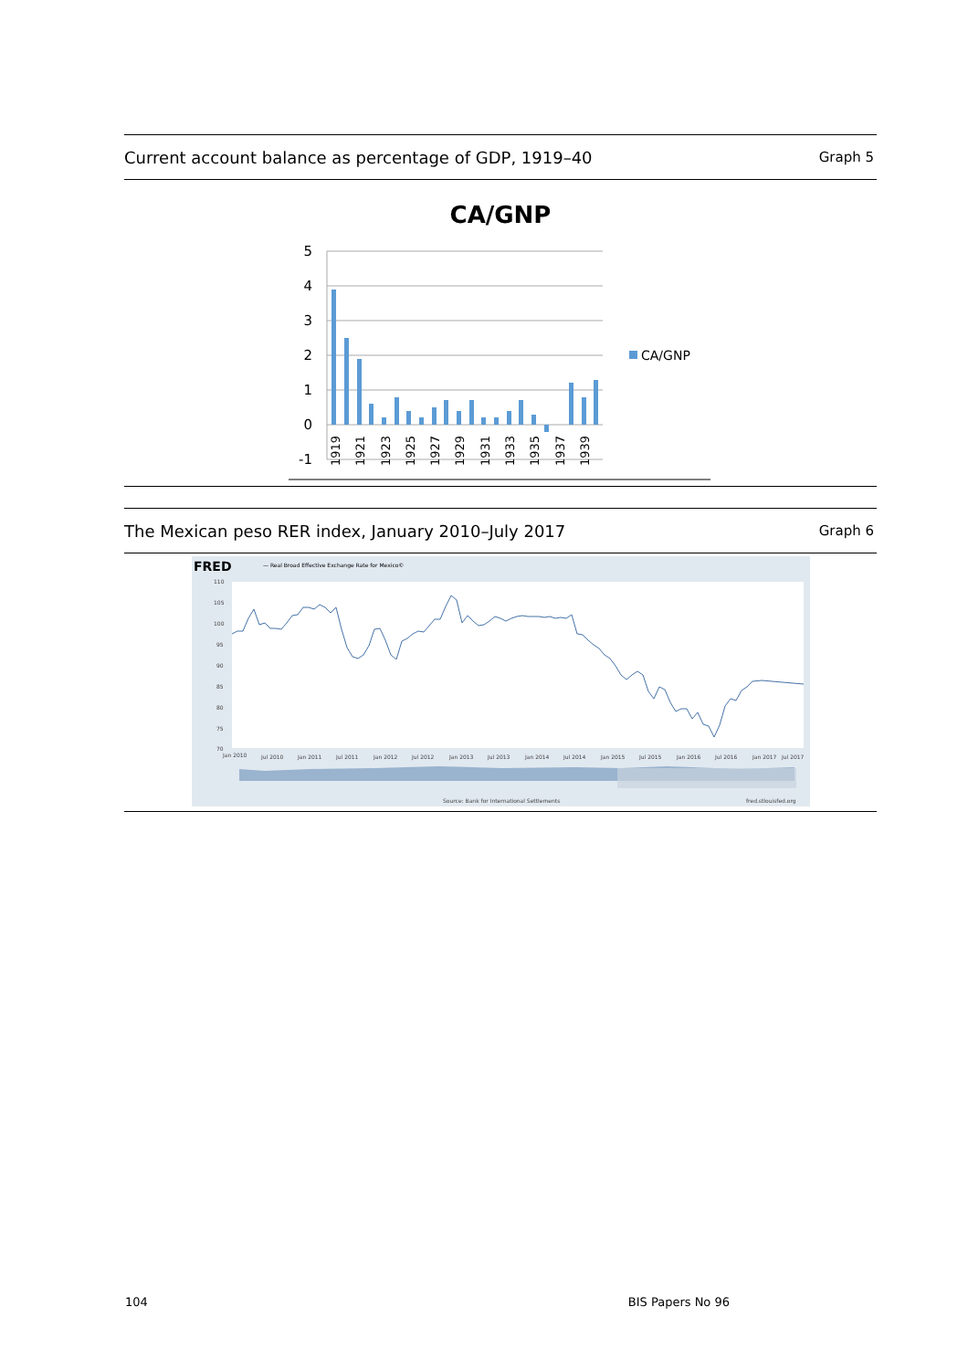Current account balance as percentage of GDP, 1919–40 Graph 5
CA/GNP
5
4
3
2
1
0
-1
CA/GNP
1919
1921
1923
1925
1927
1929
1931
1933
1935
1937
1939
The Mexican peso RER index, January 2010–July 2017 Graph 6
FRED
— Real Broad Effective Exchange Rate for Mexico©
110
105
100
95
90
85
80
75
70
Jan 2010
Jul 2010
Jan 2011
Jul 2011
Jan 2012
Jul 2012
Jan 2013
Jul 2013
Jan 2014
Jul 2014
Jan 2015
Jul 2015
Jan 2016
Jul 2016
Jan 2017
Jul 2017
Source: Bank for International Settlements
fred.stlouisfed.org
104 BIS Papers No 96